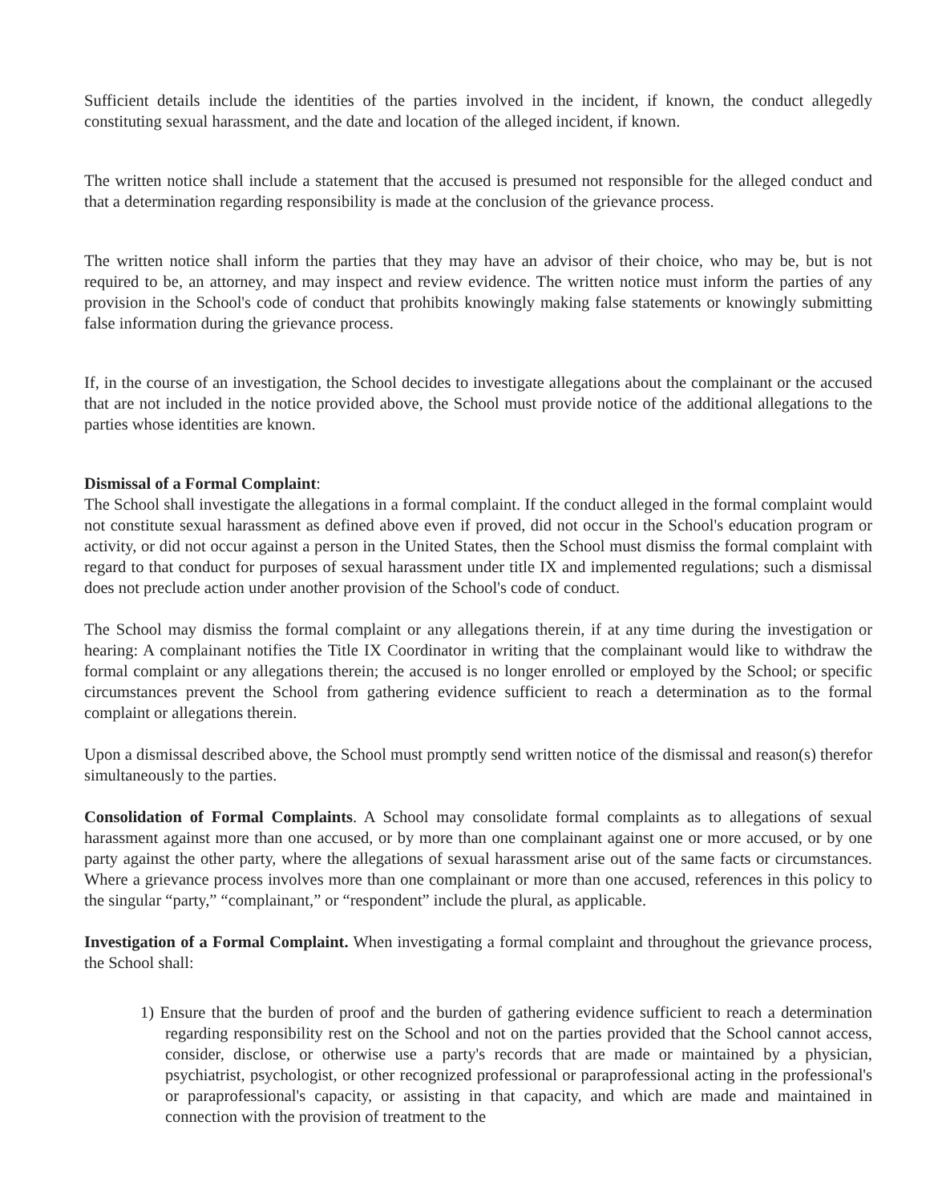Sufficient details include the identities of the parties involved in the incident, if known, the conduct allegedly constituting sexual harassment, and the date and location of the alleged incident, if known.
The written notice shall include a statement that the accused is presumed not responsible for the alleged conduct and that a determination regarding responsibility is made at the conclusion of the grievance process.
The written notice shall inform the parties that they may have an advisor of their choice, who may be, but is not required to be, an attorney, and may inspect and review evidence. The written notice must inform the parties of any provision in the School's code of conduct that prohibits knowingly making false statements or knowingly submitting false information during the grievance process.
If, in the course of an investigation, the School decides to investigate allegations about the complainant or the accused that are not included in the notice provided above, the School must provide notice of the additional allegations to the parties whose identities are known.
Dismissal of a Formal Complaint:
The School shall investigate the allegations in a formal complaint. If the conduct alleged in the formal complaint would not constitute sexual harassment as defined above even if proved, did not occur in the School's education program or activity, or did not occur against a person in the United States, then the School must dismiss the formal complaint with regard to that conduct for purposes of sexual harassment under title IX and implemented regulations; such a dismissal does not preclude action under another provision of the School's code of conduct.
The School may dismiss the formal complaint or any allegations therein, if at any time during the investigation or hearing: A complainant notifies the Title IX Coordinator in writing that the complainant would like to withdraw the formal complaint or any allegations therein; the accused is no longer enrolled or employed by the School; or specific circumstances prevent the School from gathering evidence sufficient to reach a determination as to the formal complaint or allegations therein.
Upon a dismissal described above, the School must promptly send written notice of the dismissal and reason(s) therefor simultaneously to the parties.
Consolidation of Formal Complaints. A School may consolidate formal complaints as to allegations of sexual harassment against more than one accused, or by more than one complainant against one or more accused, or by one party against the other party, where the allegations of sexual harassment arise out of the same facts or circumstances. Where a grievance process involves more than one complainant or more than one accused, references in this policy to the singular “party,” “complainant,” or “respondent” include the plural, as applicable.
Investigation of a Formal Complaint. When investigating a formal complaint and throughout the grievance process, the School shall:
1) Ensure that the burden of proof and the burden of gathering evidence sufficient to reach a determination regarding responsibility rest on the School and not on the parties provided that the School cannot access, consider, disclose, or otherwise use a party's records that are made or maintained by a physician, psychiatrist, psychologist, or other recognized professional or paraprofessional acting in the professional's or paraprofessional's capacity, or assisting in that capacity, and which are made and maintained in connection with the provision of treatment to the